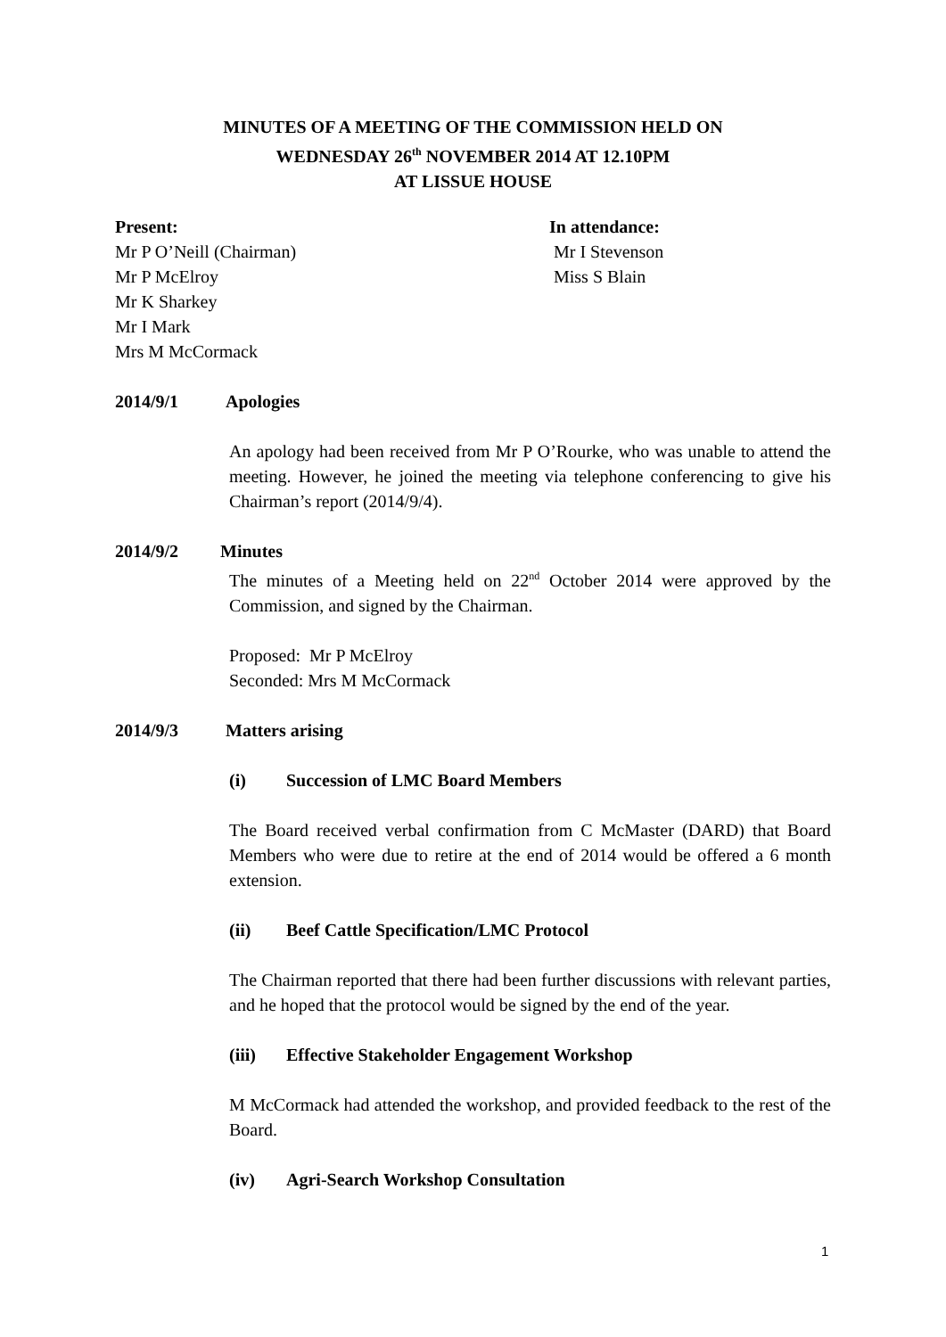MINUTES OF A MEETING OF THE COMMISSION HELD ON
WEDNESDAY 26<sup>th</sup> NOVEMBER 2014 AT 12.10PM
AT LISSUE HOUSE
Present:
Mr P O’Neill (Chairman)
Mr P McElroy
Mr K Sharkey
Mr I Mark
Mrs M McCormack
In attendance:
Mr I Stevenson
Miss S Blain
2014/9/1 Apologies
An apology had been received from Mr P O’Rourke, who was unable to attend the meeting. However, he joined the meeting via telephone conferencing to give his Chairman’s report (2014/9/4).
2014/9/2 Minutes
The minutes of a Meeting held on 22<sup>nd</sup> October 2014 were approved by the Commission, and signed by the Chairman.
Proposed: Mr P McElroy
Seconded: Mrs M McCormack
2014/9/3 Matters arising
(i) Succession of LMC Board Members
The Board received verbal confirmation from C McMaster (DARD) that Board Members who were due to retire at the end of 2014 would be offered a 6 month extension.
(ii) Beef Cattle Specification/LMC Protocol
The Chairman reported that there had been further discussions with relevant parties, and he hoped that the protocol would be signed by the end of the year.
(iii) Effective Stakeholder Engagement Workshop
M McCormack had attended the workshop, and provided feedback to the rest of the Board.
(iv) Agri-Search Workshop Consultation
1